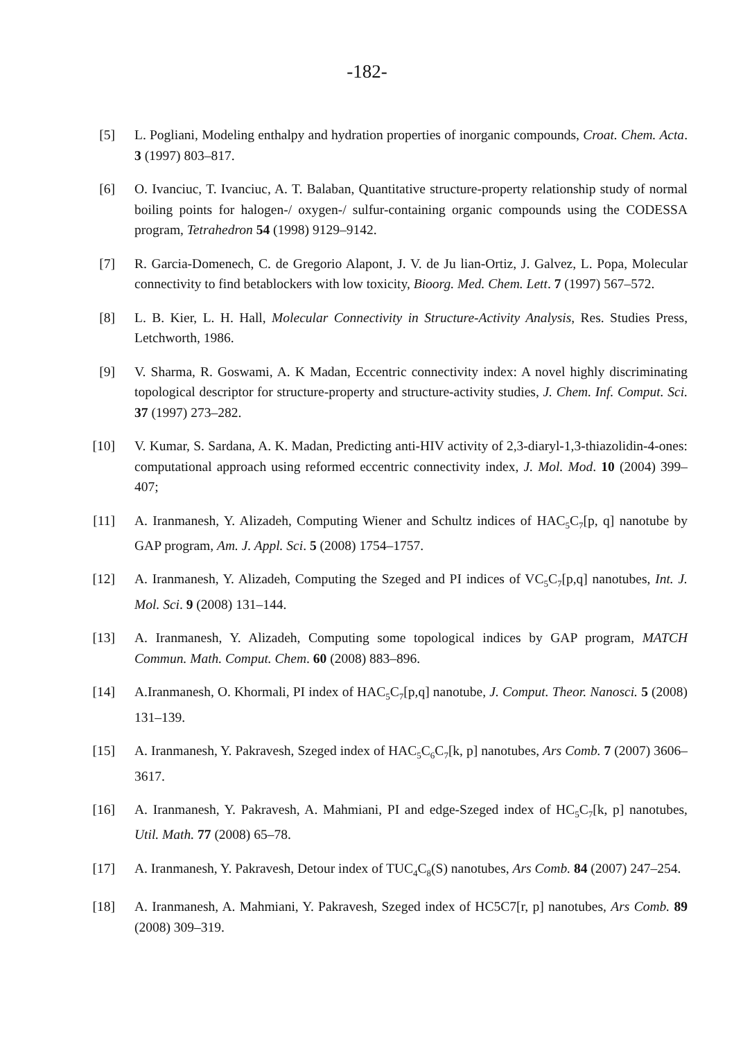-182-
[5] L. Pogliani, Modeling enthalpy and hydration properties of inorganic compounds, Croat. Chem. Acta. 3 (1997) 803–817.
[6] O. Ivanciuc, T. Ivanciuc, A. T. Balaban, Quantitative structure-property relationship study of normal boiling points for halogen-/ oxygen-/ sulfur-containing organic compounds using the CODESSA program, Tetrahedron 54 (1998) 9129–9142.
[7] R. Garcia-Domenech, C. de Gregorio Alapont, J. V. de Ju lian-Ortiz, J. Galvez, L. Popa, Molecular connectivity to find betablockers with low toxicity, Bioorg. Med. Chem. Lett. 7 (1997) 567–572.
[8] L. B. Kier, L. H. Hall, Molecular Connectivity in Structure-Activity Analysis, Res. Studies Press, Letchworth, 1986.
[9] V. Sharma, R. Goswami, A. K Madan, Eccentric connectivity index: A novel highly discriminating topological descriptor for structure-property and structure-activity studies, J. Chem. Inf. Comput. Sci. 37 (1997) 273–282.
[10] V. Kumar, S. Sardana, A. K. Madan, Predicting anti-HIV activity of 2,3-diaryl-1,3-thiazolidin-4-ones: computational approach using reformed eccentric connectivity index, J. Mol. Mod. 10 (2004) 399–407;
[11] A. Iranmanesh, Y. Alizadeh, Computing Wiener and Schultz indices of HAC<sub>5</sub>C<sub>7</sub>[p, q] nanotube by GAP program, Am. J. Appl. Sci. 5 (2008) 1754–1757.
[12] A. Iranmanesh, Y. Alizadeh, Computing the Szeged and PI indices of VC<sub>5</sub>C<sub>7</sub>[p,q] nanotubes, Int. J. Mol. Sci. 9 (2008) 131–144.
[13] A. Iranmanesh, Y. Alizadeh, Computing some topological indices by GAP program, MATCH Commun. Math. Comput. Chem. 60 (2008) 883–896.
[14] A.Iranmanesh, O. Khormali, PI index of HAC<sub>5</sub>C<sub>7</sub>[p,q] nanotube, J. Comput. Theor. Nanosci. 5 (2008) 131–139.
[15] A. Iranmanesh, Y. Pakravesh, Szeged index of HAC<sub>5</sub>C<sub>6</sub>C<sub>7</sub>[k, p] nanotubes, Ars Comb. 7 (2007) 3606–3617.
[16] A. Iranmanesh, Y. Pakravesh, A. Mahmiani, PI and edge-Szeged index of HC<sub>5</sub>C<sub>7</sub>[k, p] nanotubes, Util. Math. 77 (2008) 65–78.
[17] A. Iranmanesh, Y. Pakravesh, Detour index of TUC<sub>4</sub>C<sub>8</sub>(S) nanotubes, Ars Comb. 84 (2007) 247–254.
[18] A. Iranmanesh, A. Mahmiani, Y. Pakravesh, Szeged index of HC5C7[r, p] nanotubes, Ars Comb. 89 (2008) 309–319.